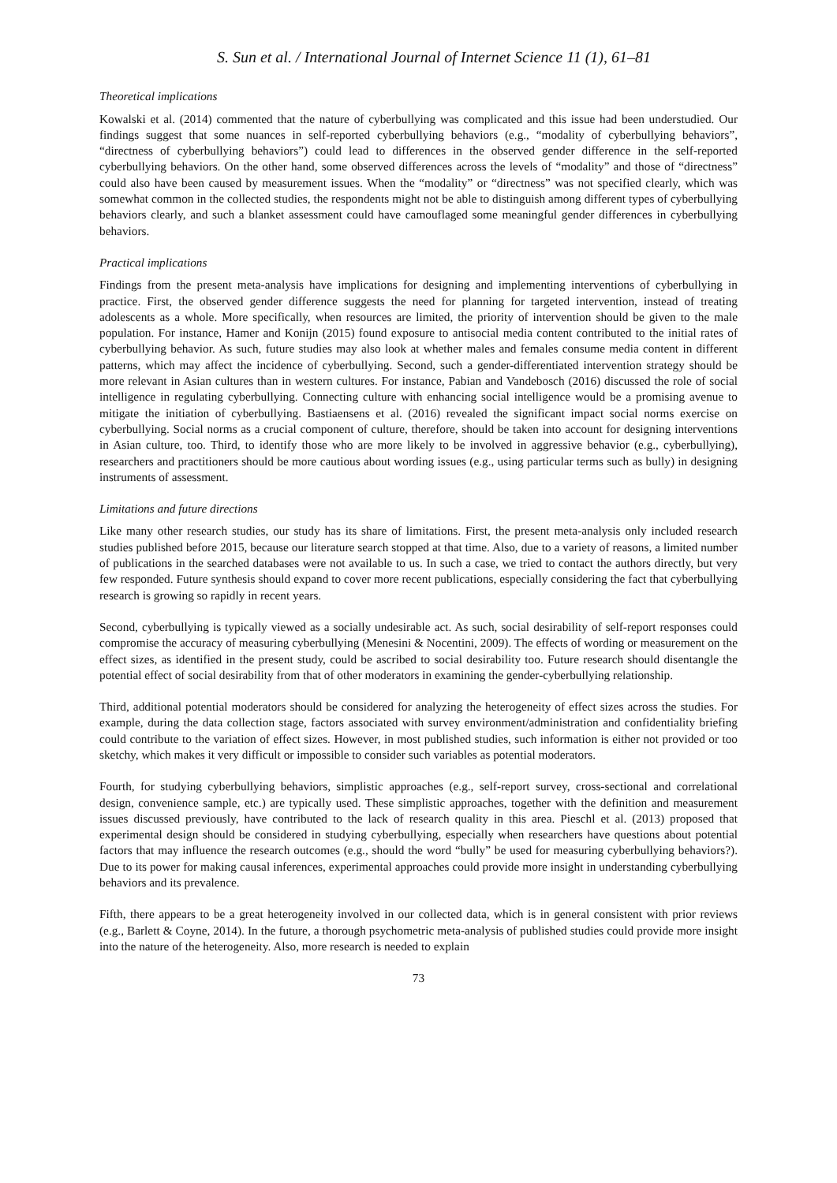S. Sun et al. / International Journal of Internet Science 11 (1), 61–81
Theoretical implications
Kowalski et al. (2014) commented that the nature of cyberbullying was complicated and this issue had been understudied. Our findings suggest that some nuances in self-reported cyberbullying behaviors (e.g., “modality of cyberbullying behaviors”, “directness of cyberbullying behaviors”) could lead to differences in the observed gender difference in the self-reported cyberbullying behaviors. On the other hand, some observed differences across the levels of “modality” and those of “directness” could also have been caused by measurement issues. When the “modality” or “directness” was not specified clearly, which was somewhat common in the collected studies, the respondents might not be able to distinguish among different types of cyberbullying behaviors clearly, and such a blanket assessment could have camouflaged some meaningful gender differences in cyberbullying behaviors.
Practical implications
Findings from the present meta-analysis have implications for designing and implementing interventions of cyberbullying in practice. First, the observed gender difference suggests the need for planning for targeted intervention, instead of treating adolescents as a whole. More specifically, when resources are limited, the priority of intervention should be given to the male population. For instance, Hamer and Konijn (2015) found exposure to antisocial media content contributed to the initial rates of cyberbullying behavior. As such, future studies may also look at whether males and females consume media content in different patterns, which may affect the incidence of cyberbullying. Second, such a gender-differentiated intervention strategy should be more relevant in Asian cultures than in western cultures. For instance, Pabian and Vandebosch (2016) discussed the role of social intelligence in regulating cyberbullying. Connecting culture with enhancing social intelligence would be a promising avenue to mitigate the initiation of cyberbullying. Bastiaensens et al. (2016) revealed the significant impact social norms exercise on cyberbullying. Social norms as a crucial component of culture, therefore, should be taken into account for designing interventions in Asian culture, too. Third, to identify those who are more likely to be involved in aggressive behavior (e.g., cyberbullying), researchers and practitioners should be more cautious about wording issues (e.g., using particular terms such as bully) in designing instruments of assessment.
Limitations and future directions
Like many other research studies, our study has its share of limitations. First, the present meta-analysis only included research studies published before 2015, because our literature search stopped at that time. Also, due to a variety of reasons, a limited number of publications in the searched databases were not available to us. In such a case, we tried to contact the authors directly, but very few responded. Future synthesis should expand to cover more recent publications, especially considering the fact that cyberbullying research is growing so rapidly in recent years.
Second, cyberbullying is typically viewed as a socially undesirable act. As such, social desirability of self-report responses could compromise the accuracy of measuring cyberbullying (Menesini & Nocentini, 2009). The effects of wording or measurement on the effect sizes, as identified in the present study, could be ascribed to social desirability too. Future research should disentangle the potential effect of social desirability from that of other moderators in examining the gender-cyberbullying relationship.
Third, additional potential moderators should be considered for analyzing the heterogeneity of effect sizes across the studies. For example, during the data collection stage, factors associated with survey environment/administration and confidentiality briefing could contribute to the variation of effect sizes. However, in most published studies, such information is either not provided or too sketchy, which makes it very difficult or impossible to consider such variables as potential moderators.
Fourth, for studying cyberbullying behaviors, simplistic approaches (e.g., self-report survey, cross-sectional and correlational design, convenience sample, etc.) are typically used. These simplistic approaches, together with the definition and measurement issues discussed previously, have contributed to the lack of research quality in this area. Pieschl et al. (2013) proposed that experimental design should be considered in studying cyberbullying, especially when researchers have questions about potential factors that may influence the research outcomes (e.g., should the word “bully” be used for measuring cyberbullying behaviors?). Due to its power for making causal inferences, experimental approaches could provide more insight in understanding cyberbullying behaviors and its prevalence.
Fifth, there appears to be a great heterogeneity involved in our collected data, which is in general consistent with prior reviews (e.g., Barlett & Coyne, 2014). In the future, a thorough psychometric meta-analysis of published studies could provide more insight into the nature of the heterogeneity. Also, more research is needed to explain
73